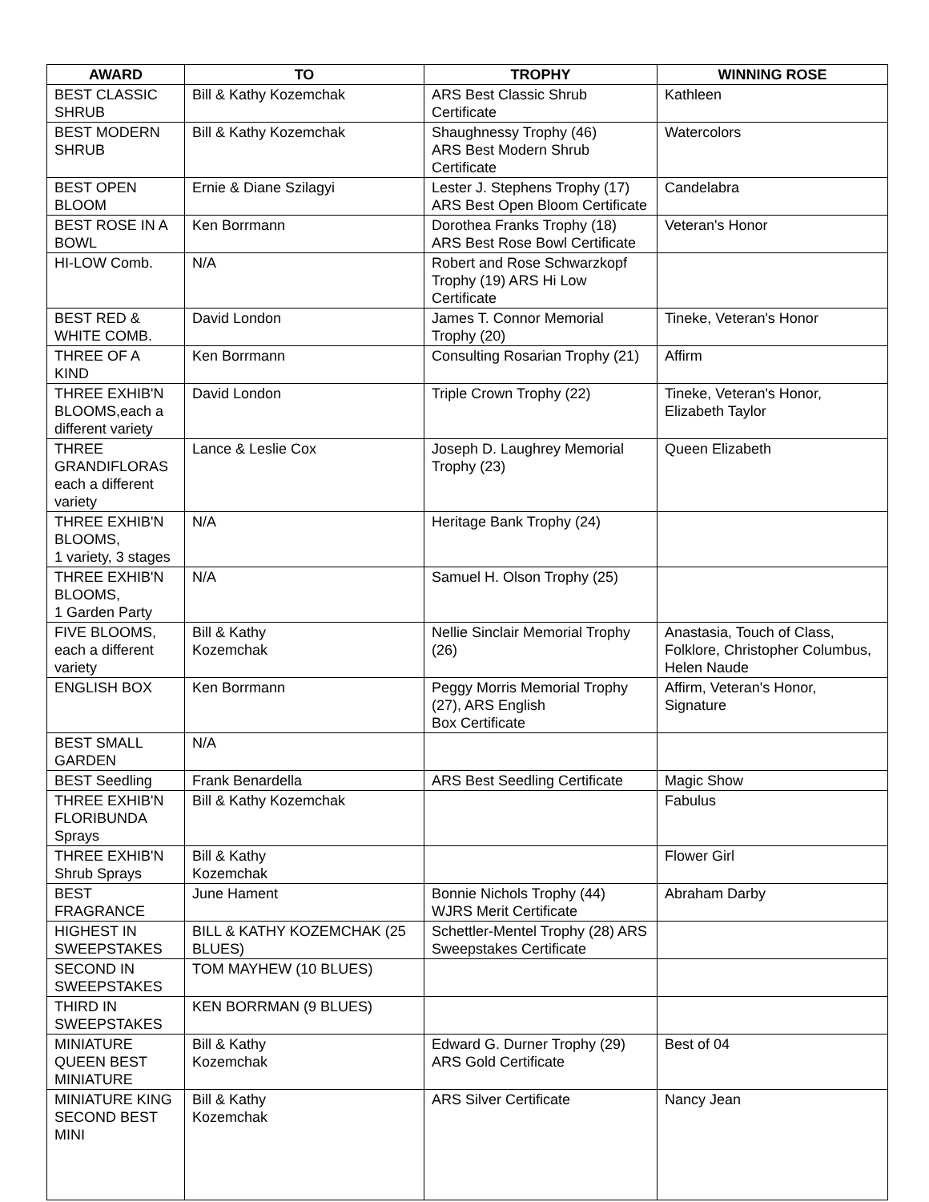| AWARD | TO | TROPHY | WINNING ROSE |
| --- | --- | --- | --- |
| BEST CLASSIC SHRUB | Bill & Kathy Kozemchak | ARS Best Classic Shrub Certificate | Kathleen |
| BEST MODERN SHRUB | Bill & Kathy Kozemchak | Shaughnessy Trophy (46) ARS Best Modern Shrub Certificate | Watercolors |
| BEST OPEN BLOOM | Ernie & Diane Szilagyi | Lester J. Stephens Trophy (17) ARS Best Open Bloom Certificate | Candelabra |
| BEST ROSE IN A BOWL | Ken Borrmann | Dorothea Franks Trophy (18) ARS Best Rose Bowl Certificate | Veteran's Honor |
| HI-LOW Comb. | N/A | Robert and Rose Schwarzkopf Trophy (19) ARS Hi Low Certificate | |
| BEST RED & WHITE COMB. | David London | James T. Connor Memorial Trophy (20) | Tineke, Veteran's Honor |
| THREE OF A KIND | Ken Borrmann | Consulting Rosarian Trophy (21) | Affirm |
| THREE EXHIB'N BLOOMS,each a different variety | David London | Triple Crown Trophy (22) | Tineke, Veteran's Honor, Elizabeth Taylor |
| THREE GRANDIFLORAS each a different variety | Lance & Leslie Cox | Joseph D. Laughrey Memorial Trophy (23) | Queen Elizabeth |
| THREE EXHIB'N BLOOMS, 1 variety, 3 stages | N/A | Heritage Bank Trophy (24) | |
| THREE EXHIB'N BLOOMS, 1 Garden Party | N/A | Samuel H. Olson Trophy (25) | |
| FIVE BLOOMS, each a different variety | Bill & Kathy Kozemchak | Nellie Sinclair Memorial Trophy (26) | Anastasia, Touch of Class, Folklore, Christopher Columbus, Helen Naude |
| ENGLISH BOX | Ken Borrmann | Peggy Morris Memorial Trophy (27), ARS English Box Certificate | Affirm, Veteran's Honor, Signature |
| BEST SMALL GARDEN | N/A | | |
| BEST Seedling | Frank Benardella | ARS Best Seedling Certificate | Magic Show |
| THREE EXHIB'N FLORIBUNDA Sprays | Bill & Kathy Kozemchak | | Fabulus |
| THREE EXHIB'N Shrub Sprays | Bill & Kathy Kozemchak | | Flower Girl |
| BEST FRAGRANCE | June Hament | Bonnie Nichols Trophy (44) WJRS Merit Certificate | Abraham Darby |
| HIGHEST IN SWEEPSTAKES | BILL & KATHY KOZEMCHAK (25 BLUES) | Schettler-Mentel Trophy (28) ARS Sweepstakes Certificate | |
| SECOND IN SWEEPSTAKES | TOM MAYHEW (10 BLUES) | | |
| THIRD IN SWEEPSTAKES | KEN BORRMAN (9 BLUES) | | |
| MINIATURE QUEEN BEST MINIATURE | Bill & Kathy Kozemchak | Edward G. Durner Trophy (29) ARS Gold Certificate | Best of 04 |
| MINIATURE KING SECOND BEST MINI | Bill & Kathy Kozemchak | ARS Silver Certificate | Nancy Jean |